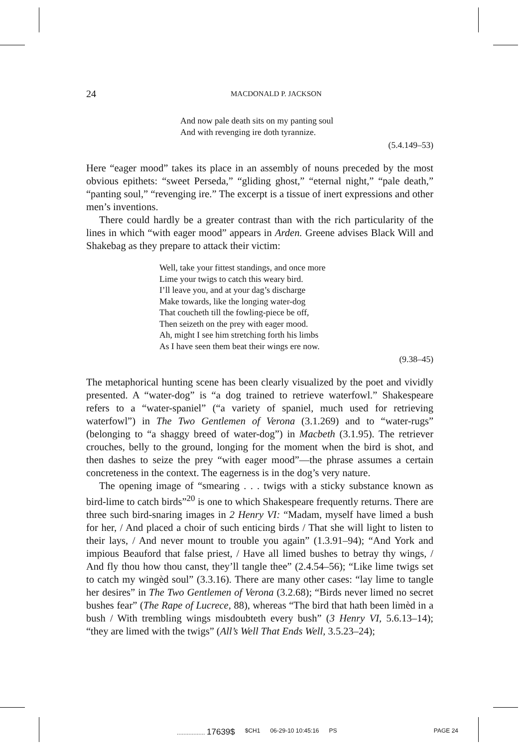24 MACDONALD P. JACKSON
And now pale death sits on my panting soul
And with revenging ire doth tyrannize.
(5.4.149–53)
Here “eager mood” takes its place in an assembly of nouns preceded by the most obvious epithets: “sweet Perseda,” “gliding ghost,” “eternal night,” “pale death,” “panting soul,” “revenging ire.” The excerpt is a tissue of inert expressions and other men’s inventions.
There could hardly be a greater contrast than with the rich particularity of the lines in which “with eager mood” appears in Arden. Greene advises Black Will and Shakebag as they prepare to attack their victim:
Well, take your fittest standings, and once more
Lime your twigs to catch this weary bird.
I’ll leave you, and at your dag’s discharge
Make towards, like the longing water-dog
That coucheth till the fowling-piece be off,
Then seizeth on the prey with eager mood.
Ah, might I see him stretching forth his limbs
As I have seen them beat their wings ere now.
(9.38–45)
The metaphorical hunting scene has been clearly visualized by the poet and vividly presented. A “water-dog” is “a dog trained to retrieve waterfowl.” Shakespeare refers to a “water-spaniel” (“a variety of spaniel, much used for retrieving waterfowl”) in The Two Gentlemen of Verona (3.1.269) and to “water-rugs” (belonging to “a shaggy breed of water-dog”) in Macbeth (3.1.95). The retriever crouches, belly to the ground, longing for the moment when the bird is shot, and then dashes to seize the prey “with eager mood”—the phrase assumes a certain concreteness in the context. The eagerness is in the dog’s very nature.
The opening image of “smearing . . . twigs with a sticky substance known as bird-lime to catch birds”<sup>20</sup> is one to which Shakespeare frequently returns. There are three such bird-snaring images in 2 Henry VI: “Madam, myself have limed a bush for her, / And placed a choir of such enticing birds / That she will light to listen to their lays, / And never mount to trouble you again” (1.3.91–94); “And York and impious Beauford that false priest, / Have all limed bushes to betray thy wings, / And fly thou how thou canst, they’ll tangle thee” (2.4.54–56); “Like lime twigs set to catch my wingèd soul” (3.3.16). There are many other cases: “lay lime to tangle her desires” in The Two Gentlemen of Verona (3.2.68); “Birds never limed no secret bushes fear” (The Rape of Lucrece, 88), whereas “The bird that hath been limèd in a bush / With trembling wings misdoubteth every bush” (3 Henry VI, 5.6.13–14); “they are limed with the twigs” (All’s Well That Ends Well, 3.5.23–24);
................. 17639$ $CH1 06-29-10 10:45:16 PS PAGE 24